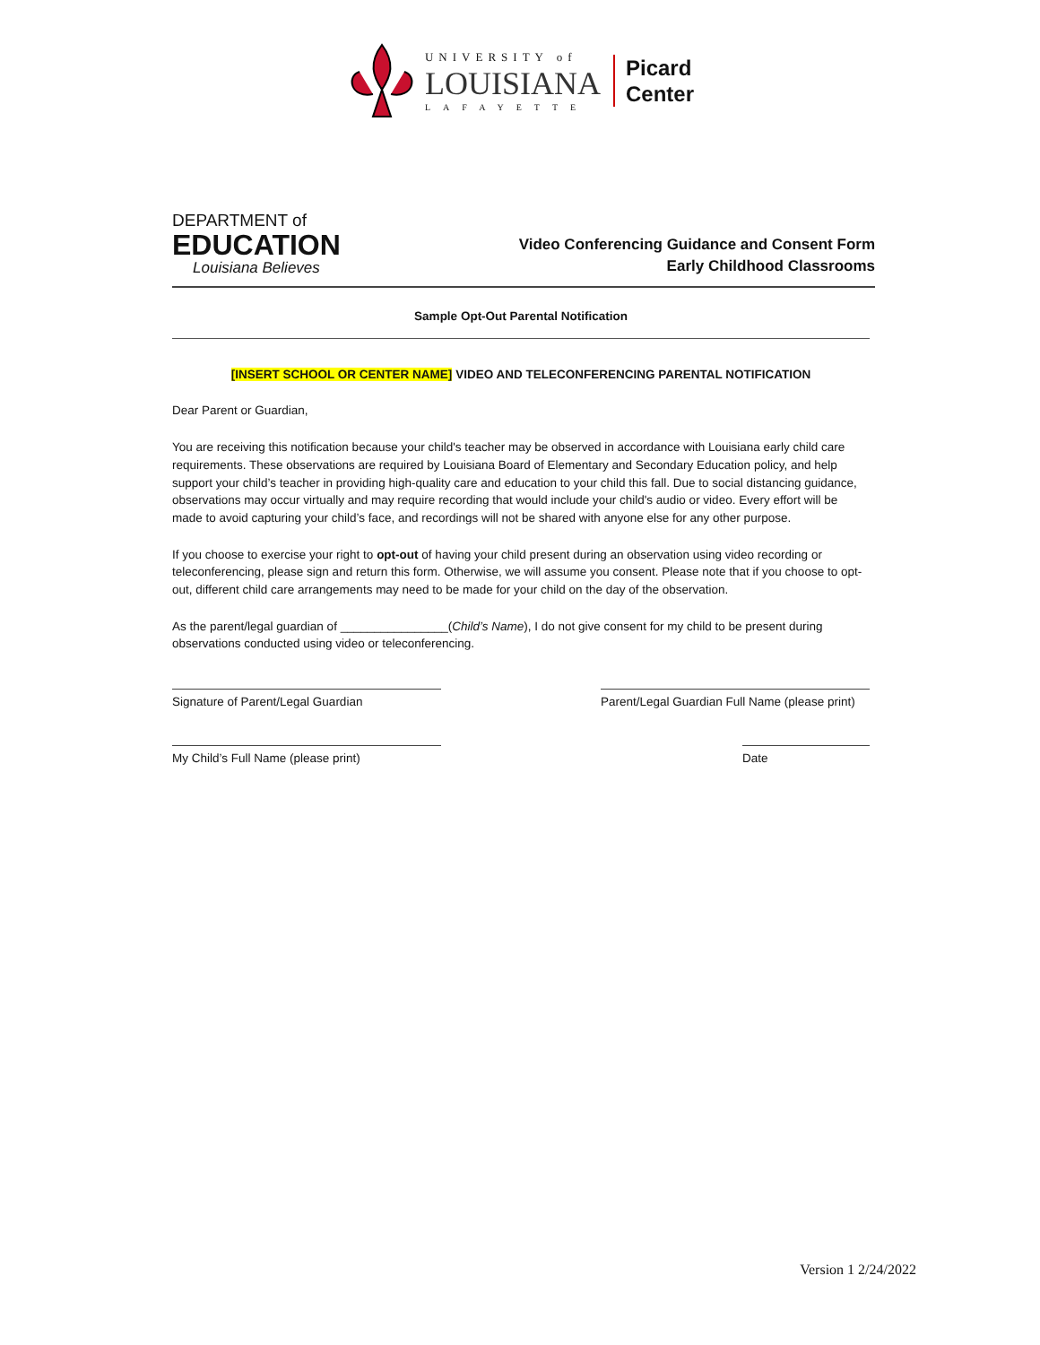UNIVERSITY of
LOUISIANA
LAFAYETTE
Picard
Center
DEPARTMENT of
EDUCATION
Louisiana Believes
Video Conferencing Guidance and Consent Form
Early Childhood Classrooms
Sample Opt-Out Parental Notification
[INSERT SCHOOL OR CENTER NAME] VIDEO AND TELECONFERENCING PARENTAL NOTIFICATION
Dear Parent or Guardian,
You are receiving this notification because your child's teacher may be observed in accordance with Louisiana early child care requirements. These observations are required by Louisiana Board of Elementary and Secondary Education policy, and help support your child’s teacher in providing high-quality care and education to your child this fall. Due to social distancing guidance, observations may occur virtually and may require recording that would include your child's audio or video. Every effort will be made to avoid capturing your child’s face, and recordings will not be shared with anyone else for any other purpose.
If you choose to exercise your right to opt-out of having your child present during an observation using video recording or teleconferencing, please sign and return this form. Otherwise, we will assume you consent. Please note that if you choose to opt-out, different child care arrangements may need to be made for your child on the day of the observation.
As the parent/legal guardian of ________________(Child’s Name), I do not give consent for my child to be present during observations conducted using video or teleconferencing.
Signature of Parent/Legal Guardian Parent/Legal Guardian Full Name (please print)
My Child’s Full Name (please print) Date
Version 1 2/24/2022